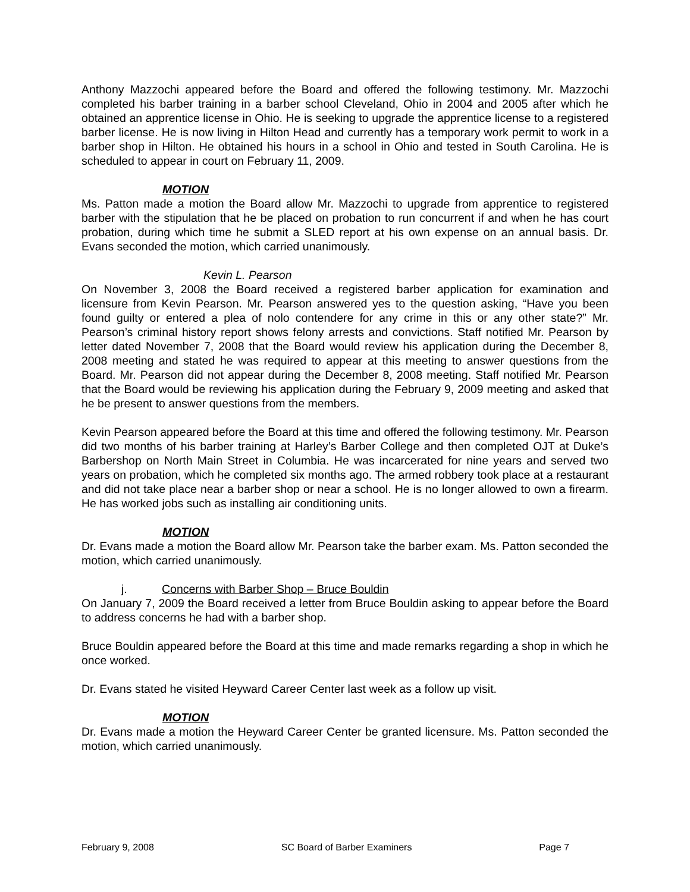Anthony Mazzochi appeared before the Board and offered the following testimony. Mr. Mazzochi completed his barber training in a barber school Cleveland, Ohio in 2004 and 2005 after which he obtained an apprentice license in Ohio. He is seeking to upgrade the apprentice license to a registered barber license. He is now living in Hilton Head and currently has a temporary work permit to work in a barber shop in Hilton. He obtained his hours in a school in Ohio and tested in South Carolina. He is scheduled to appear in court on February 11, 2009.
MOTION
Ms. Patton made a motion the Board allow Mr. Mazzochi to upgrade from apprentice to registered barber with the stipulation that he be placed on probation to run concurrent if and when he has court probation, during which time he submit a SLED report at his own expense on an annual basis. Dr. Evans seconded the motion, which carried unanimously.
Kevin L. Pearson
On November 3, 2008 the Board received a registered barber application for examination and licensure from Kevin Pearson. Mr. Pearson answered yes to the question asking, “Have you been found guilty or entered a plea of nolo contendere for any crime in this or any other state?” Mr. Pearson’s criminal history report shows felony arrests and convictions. Staff notified Mr. Pearson by letter dated November 7, 2008 that the Board would review his application during the December 8, 2008 meeting and stated he was required to appear at this meeting to answer questions from the Board. Mr. Pearson did not appear during the December 8, 2008 meeting. Staff notified Mr. Pearson that the Board would be reviewing his application during the February 9, 2009 meeting and asked that he be present to answer questions from the members.
Kevin Pearson appeared before the Board at this time and offered the following testimony. Mr. Pearson did two months of his barber training at Harley’s Barber College and then completed OJT at Duke’s Barbershop on North Main Street in Columbia. He was incarcerated for nine years and served two years on probation, which he completed six months ago. The armed robbery took place at a restaurant and did not take place near a barber shop or near a school. He is no longer allowed to own a firearm. He has worked jobs such as installing air conditioning units.
MOTION
Dr. Evans made a motion the Board allow Mr. Pearson take the barber exam. Ms. Patton seconded the motion, which carried unanimously.
j. Concerns with Barber Shop – Bruce Bouldin
On January 7, 2009 the Board received a letter from Bruce Bouldin asking to appear before the Board to address concerns he had with a barber shop.
Bruce Bouldin appeared before the Board at this time and made remarks regarding a shop in which he once worked.
Dr. Evans stated he visited Heyward Career Center last week as a follow up visit.
MOTION
Dr. Evans made a motion the Heyward Career Center be granted licensure. Ms. Patton seconded the motion, which carried unanimously.
February 9, 2008 SC Board of Barber Examiners Page 7